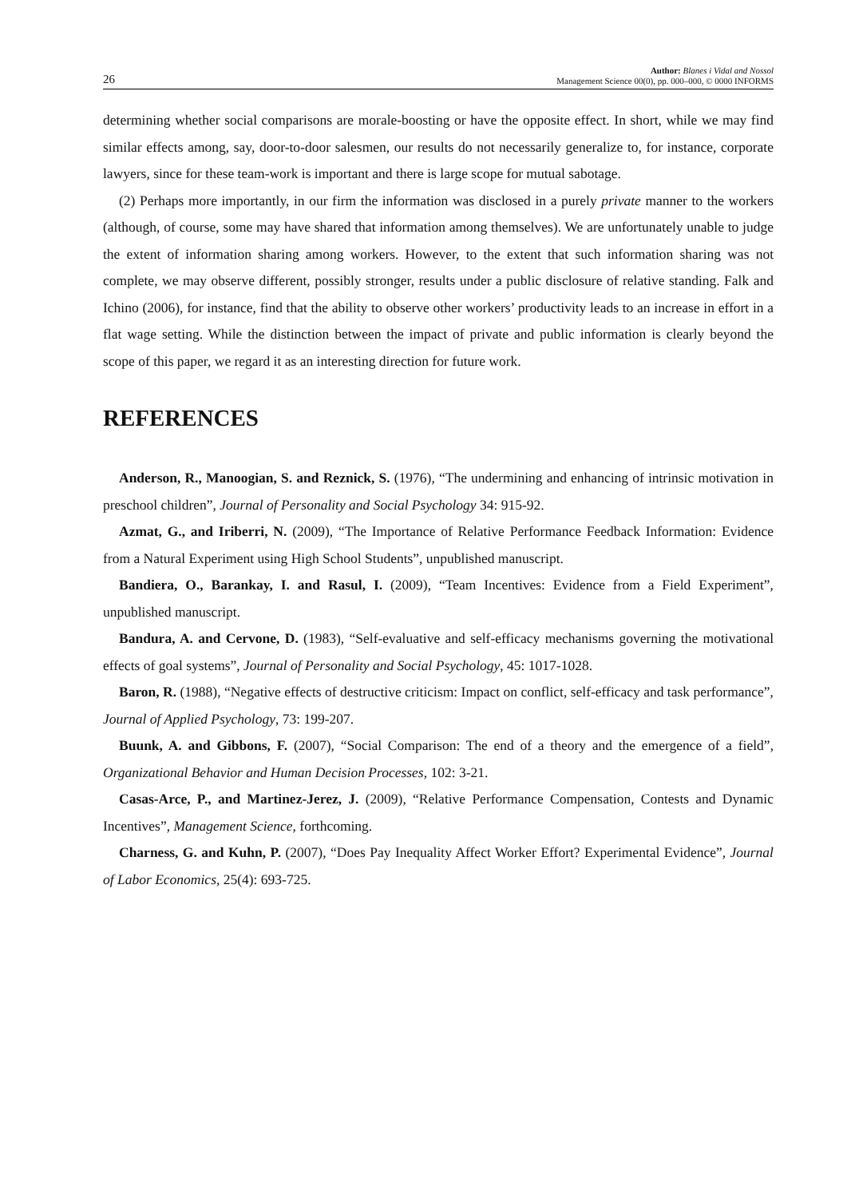26 Author: Blanes i Vidal and Nossol
Management Science 00(0), pp. 000–000, © 0000 INFORMS
determining whether social comparisons are morale-boosting or have the opposite effect. In short, while we may find similar effects among, say, door-to-door salesmen, our results do not necessarily generalize to, for instance, corporate lawyers, since for these team-work is important and there is large scope for mutual sabotage.
(2) Perhaps more importantly, in our firm the information was disclosed in a purely private manner to the workers (although, of course, some may have shared that information among themselves). We are unfortunately unable to judge the extent of information sharing among workers. However, to the extent that such information sharing was not complete, we may observe different, possibly stronger, results under a public disclosure of relative standing. Falk and Ichino (2006), for instance, find that the ability to observe other workers’ productivity leads to an increase in effort in a flat wage setting. While the distinction between the impact of private and public information is clearly beyond the scope of this paper, we regard it as an interesting direction for future work.
REFERENCES
Anderson, R., Manoogian, S. and Reznick, S. (1976), “The undermining and enhancing of intrinsic motivation in preschool children”, Journal of Personality and Social Psychology 34: 915-92.
Azmat, G., and Iriberri, N. (2009), “The Importance of Relative Performance Feedback Information: Evidence from a Natural Experiment using High School Students”, unpublished manuscript.
Bandiera, O., Barankay, I. and Rasul, I. (2009), “Team Incentives: Evidence from a Field Experiment”, unpublished manuscript.
Bandura, A. and Cervone, D. (1983), “Self-evaluative and self-efficacy mechanisms governing the motivational effects of goal systems”, Journal of Personality and Social Psychology, 45: 1017-1028.
Baron, R. (1988), “Negative effects of destructive criticism: Impact on conflict, self-efficacy and task performance”, Journal of Applied Psychology, 73: 199-207.
Buunk, A. and Gibbons, F. (2007), “Social Comparison: The end of a theory and the emergence of a field”, Organizational Behavior and Human Decision Processes, 102: 3-21.
Casas-Arce, P., and Martinez-Jerez, J. (2009), “Relative Performance Compensation, Contests and Dynamic Incentives”, Management Science, forthcoming.
Charness, G. and Kuhn, P. (2007), “Does Pay Inequality Affect Worker Effort? Experimental Evidence”, Journal of Labor Economics, 25(4): 693-725.